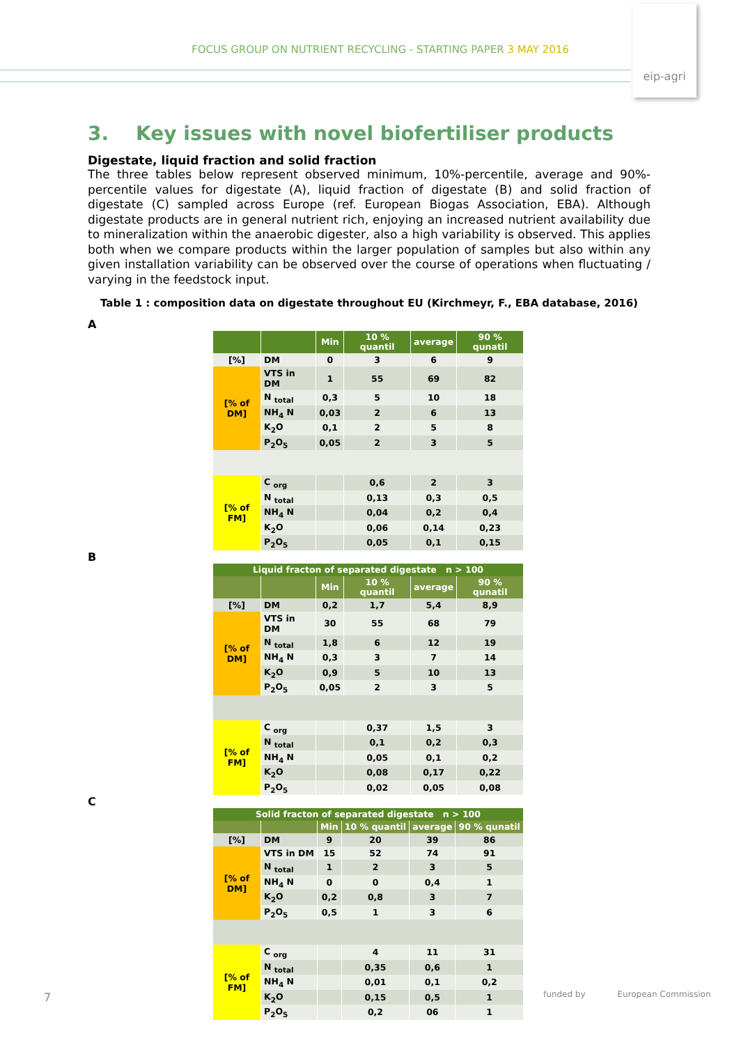FOCUS GROUP ON NUTRIENT RECYCLING - STARTING PAPER 3 MAY 2016
eip-agri
3. Key issues with novel biofertiliser products
Digestate, liquid fraction and solid fraction
The three tables below represent observed minimum, 10%-percentile, average and 90%-percentile values for digestate (A), liquid fraction of digestate (B) and solid fraction of digestate (C) sampled across Europe (ref. European Biogas Association, EBA). Although digestate products are in general nutrient rich, enjoying an increased nutrient availability due to mineralization within the anaerobic digester, also a high variability is observed. This applies both when we compare products within the larger population of samples but also within any given installation variability can be observed over the course of operations when fluctuating / varying in the feedstock input.
Table 1 : composition data on digestate throughout EU (Kirchmeyr, F., EBA database, 2016)
A
| | | Min | 10 % quantil | average | 90 % qunatil |
| --- | --- | --- | --- | --- | --- |
| [%] | DM | 0 | 3 | 6 | 9 |
| [% of DM] | VTS in DM | 1 | 55 | 69 | 82 |
| | N <sub>total</sub> | 0,3 | 5 | 10 | 18 |
| | NH<sub>4</sub> N | 0,03 | 2 | 6 | 13 |
| | K<sub>2</sub>O | 0,1 | 2 | 5 | 8 |
| | P<sub>2</sub>O<sub>5</sub> | 0,05 | 2 | 3 | 5 |
| [% of FM] | C <sub>org</sub> | | 0,6 | 2 | 3 |
| | N <sub>total</sub> | | 0,13 | 0,3 | 0,5 |
| | NH<sub>4</sub> N | | 0,04 | 0,2 | 0,4 |
| | K<sub>2</sub>O | | 0,06 | 0,14 | 0,23 |
| | P<sub>2</sub>O<sub>5</sub> | | 0,05 | 0,1 | 0,15 |
B
| Liquid fracton of separated digestate n > 100 | | | | | |
| --- | --- | --- | --- | --- | --- |
| | | Min | 10 % quantil | average | 90 % qunatil |
| [%] | DM | 0,2 | 1,7 | 5,4 | 8,9 |
| [% of DM] | VTS in DM | 30 | 55 | 68 | 79 |
| | N <sub>total</sub> | 1,8 | 6 | 12 | 19 |
| | NH<sub>4</sub> N | 0,3 | 3 | 7 | 14 |
| | K<sub>2</sub>O | 0,9 | 5 | 10 | 13 |
| | P<sub>2</sub>O<sub>5</sub> | 0,05 | 2 | 3 | 5 |
| [% of FM] | C <sub>org</sub> | | 0,37 | 1,5 | 3 |
| | N <sub>total</sub> | | 0,1 | 0,2 | 0,3 |
| | NH<sub>4</sub> N | | 0,05 | 0,1 | 0,2 |
| | K<sub>2</sub>O | | 0,08 | 0,17 | 0,22 |
| | P<sub>2</sub>O<sub>5</sub> | | 0,02 | 0,05 | 0,08 |
C
| Solid fracton of separated digestate n > 100 | | | | | |
| --- | --- | --- | --- | --- | --- |
| | | Min | 10 % quantil | average | 90 % qunatil |
| [%] | DM | 9 | 20 | 39 | 86 |
| [% of DM] | VTS in DM | 15 | 52 | 74 | 91 |
| | N <sub>total</sub> | 1 | 2 | 3 | 5 |
| | NH<sub>4</sub> N | 0 | 0 | 0,4 | 1 |
| | K<sub>2</sub>O | 0,2 | 0,8 | 3 | 7 |
| | P<sub>2</sub>O<sub>5</sub> | 0,5 | 1 | 3 | 6 |
| [% of FM] | C <sub>org</sub> | | 4 | 11 | 31 |
| | N <sub>total</sub> | | 0,35 | 0,6 | 1 |
| | NH<sub>4</sub> N | | 0,01 | 0,1 | 0,2 |
| | K<sub>2</sub>O | | 0,15 | 0,5 | 1 |
| | P<sub>2</sub>O<sub>5</sub> | | 0,2 | 06 | 1 |
7
funded by European Commission